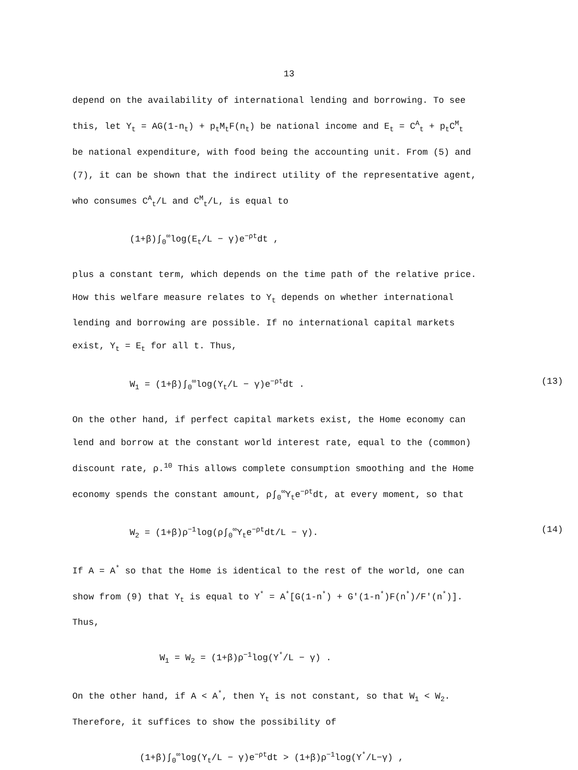13
depend on the availability of international lending and borrowing. To see this, let Y<sub>t</sub> = AG(1-n<sub>t</sub>) + p<sub>t</sub>M<sub>t</sub>F(n<sub>t</sub>) be national income and E<sub>t</sub> = C<sup>A</sup><sub>t</sub> + p<sub>t</sub>C<sup>M</sup><sub>t</sub> be national expenditure, with food being the accounting unit. From (5) and (7), it can be shown that the indirect utility of the representative agent, who consumes C<sup>A</sup><sub>t</sub>/L and C<sup>M</sup><sub>t</sub>/L, is equal to
(1+β)∫<sub>0</sub><sup>∞</sup>log(E<sub>t</sub>/L − γ)e<sup>−ρt</sup>dt ,
plus a constant term, which depends on the time path of the relative price. How this welfare measure relates to Y<sub>t</sub> depends on whether international lending and borrowing are possible. If no international capital markets exist, Y<sub>t</sub> = E<sub>t</sub> for all t. Thus,
W<sub>1</sub> = (1+β)∫<sub>0</sub><sup>∞</sup>log(Y<sub>t</sub>/L − γ)e<sup>−ρt</sup>dt . (13)
On the other hand, if perfect capital markets exist, the Home economy can lend and borrow at the constant world interest rate, equal to the (common) discount rate, ρ.<sup>10</sup> This allows complete consumption smoothing and the Home economy spends the constant amount, ρ∫<sub>0</sub><sup>∞</sup>Y<sub>t</sub>e<sup>−ρt</sup>dt, at every moment, so that
W<sub>2</sub> = (1+β)ρ<sup>−1</sup>log(ρ∫<sub>0</sub><sup>∞</sup>Y<sub>t</sub>e<sup>−ρt</sup>dt/L − γ). (14)
If A = A<sup>*</sup> so that the Home is identical to the rest of the world, one can show from (9) that Y<sub>t</sub> is equal to Y<sup>*</sup> = A<sup>*</sup>[G(1-n<sup>*</sup>) + G'(1-n<sup>*</sup>)F(n<sup>*</sup>)/F'(n<sup>*</sup>)]. Thus,
W<sub>1</sub> = W<sub>2</sub> = (1+β)ρ<sup>−1</sup>log(Y<sup>*</sup>/L − γ) .
On the other hand, if A < A<sup>*</sup>, then Y<sub>t</sub> is not constant, so that W<sub>1</sub> < W<sub>2</sub>. Therefore, it suffices to show the possibility of
(1+β)∫<sub>0</sub><sup>∞</sup>log(Y<sub>t</sub>/L − γ)e<sup>−ρt</sup>dt > (1+β)ρ<sup>−1</sup>log(Y<sup>*</sup>/L−γ) ,